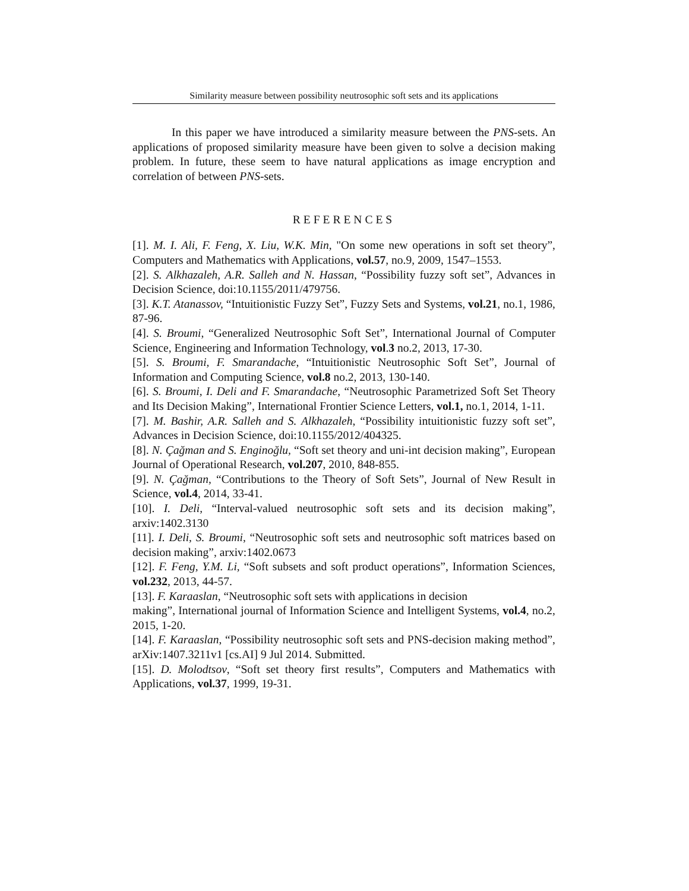Similarity measure between possibility neutrosophic soft sets and its applications
In this paper we have introduced a similarity measure between the PNS-sets. An applications of proposed similarity measure have been given to solve a decision making problem. In future, these seem to have natural applications as image encryption and correlation of between PNS-sets.
REFERENCES
[1]. M. I. Ali, F. Feng, X. Liu, W.K. Min, "On some new operations in soft set theory”, Computers and Mathematics with Applications, vol.57, no.9, 2009, 1547–1553.
[2]. S. Alkhazaleh, A.R. Salleh and N. Hassan, “Possibility fuzzy soft set”, Advances in Decision Science, doi:10.1155/2011/479756.
[3]. K.T. Atanassov, “Intuitionistic Fuzzy Set”, Fuzzy Sets and Systems, vol.21, no.1, 1986, 87-96.
[4]. S. Broumi, “Generalized Neutrosophic Soft Set”, International Journal of Computer Science, Engineering and Information Technology, vol.3 no.2, 2013, 17-30.
[5]. S. Broumi, F. Smarandache, “Intuitionistic Neutrosophic Soft Set”, Journal of Information and Computing Science, vol.8 no.2, 2013, 130-140.
[6]. S. Broumi, I. Deli and F. Smarandache, “Neutrosophic Parametrized Soft Set Theory and Its Decision Making”, International Frontier Science Letters, vol.1, no.1, 2014, 1-11.
[7]. M. Bashir, A.R. Salleh and S. Alkhazaleh, “Possibility intuitionistic fuzzy soft set”, Advances in Decision Science, doi:10.1155/2012/404325.
[8]. N. Çağman and S. Enginoğlu, “Soft set theory and uni-int decision making”, European Journal of Operational Research, vol.207, 2010, 848-855.
[9]. N. Çağman, “Contributions to the Theory of Soft Sets”, Journal of New Result in Science, vol.4, 2014, 33-41.
[10]. I. Deli, “Interval-valued neutrosophic soft sets and its decision making”, arxiv:1402.3130
[11]. I. Deli, S. Broumi, “Neutrosophic soft sets and neutrosophic soft matrices based on decision making”, arxiv:1402.0673
[12]. F. Feng, Y.M. Li, “Soft subsets and soft product operations”, Information Sciences, vol.232, 2013, 44-57.
[13]. F. Karaaslan, “Neutrosophic soft sets with applications in decision
making”, International journal of Information Science and Intelligent Systems, vol.4, no.2, 2015, 1-20.
[14]. F. Karaaslan, “Possibility neutrosophic soft sets and PNS-decision making method”, arXiv:1407.3211v1 [cs.AI] 9 Jul 2014. Submitted.
[15]. D. Molodtsov, “Soft set theory first results”, Computers and Mathematics with Applications, vol.37, 1999, 19-31.